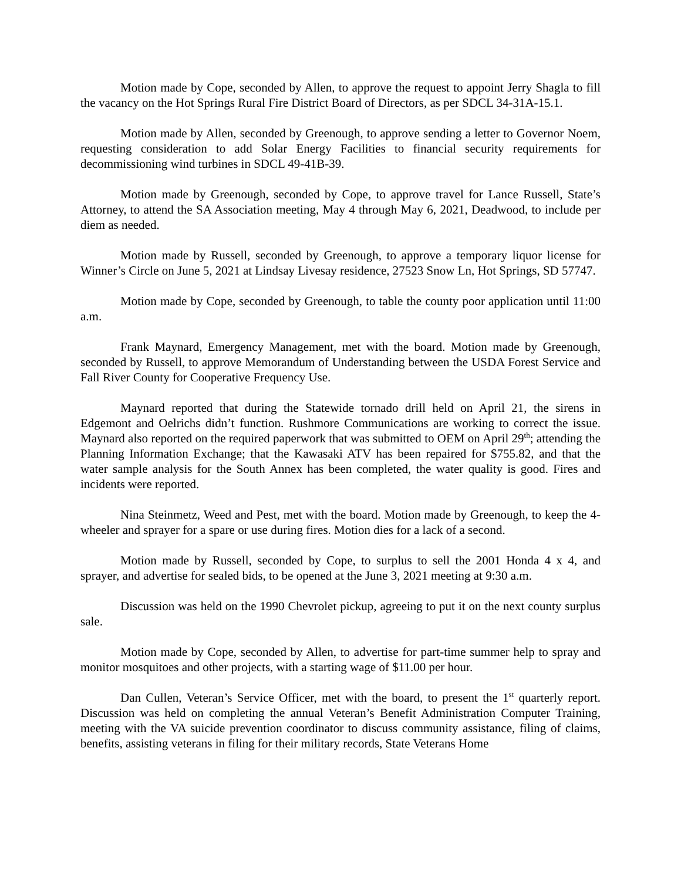Motion made by Cope, seconded by Allen, to approve the request to appoint Jerry Shagla to fill the vacancy on the Hot Springs Rural Fire District Board of Directors, as per SDCL 34-31A-15.1.
Motion made by Allen, seconded by Greenough, to approve sending a letter to Governor Noem, requesting consideration to add Solar Energy Facilities to financial security requirements for decommissioning wind turbines in SDCL 49-41B-39.
Motion made by Greenough, seconded by Cope, to approve travel for Lance Russell, State’s Attorney, to attend the SA Association meeting, May 4 through May 6, 2021, Deadwood, to include per diem as needed.
Motion made by Russell, seconded by Greenough, to approve a temporary liquor license for Winner’s Circle on June 5, 2021 at Lindsay Livesay residence, 27523 Snow Ln, Hot Springs, SD 57747.
Motion made by Cope, seconded by Greenough, to table the county poor application until 11:00 a.m.
Frank Maynard, Emergency Management, met with the board. Motion made by Greenough, seconded by Russell, to approve Memorandum of Understanding between the USDA Forest Service and Fall River County for Cooperative Frequency Use.
Maynard reported that during the Statewide tornado drill held on April 21, the sirens in Edgemont and Oelrichs didn’t function. Rushmore Communications are working to correct the issue. Maynard also reported on the required paperwork that was submitted to OEM on April 29<sup>th</sup>; attending the Planning Information Exchange; that the Kawasaki ATV has been repaired for $755.82, and that the water sample analysis for the South Annex has been completed, the water quality is good. Fires and incidents were reported.
Nina Steinmetz, Weed and Pest, met with the board. Motion made by Greenough, to keep the 4-wheeler and sprayer for a spare or use during fires. Motion dies for a lack of a second.
Motion made by Russell, seconded by Cope, to surplus to sell the 2001 Honda 4 x 4, and sprayer, and advertise for sealed bids, to be opened at the June 3, 2021 meeting at 9:30 a.m.
Discussion was held on the 1990 Chevrolet pickup, agreeing to put it on the next county surplus sale.
Motion made by Cope, seconded by Allen, to advertise for part-time summer help to spray and monitor mosquitoes and other projects, with a starting wage of $11.00 per hour.
Dan Cullen, Veteran’s Service Officer, met with the board, to present the 1<sup>st</sup> quarterly report. Discussion was held on completing the annual Veteran’s Benefit Administration Computer Training, meeting with the VA suicide prevention coordinator to discuss community assistance, filing of claims, benefits, assisting veterans in filing for their military records, State Veterans Home